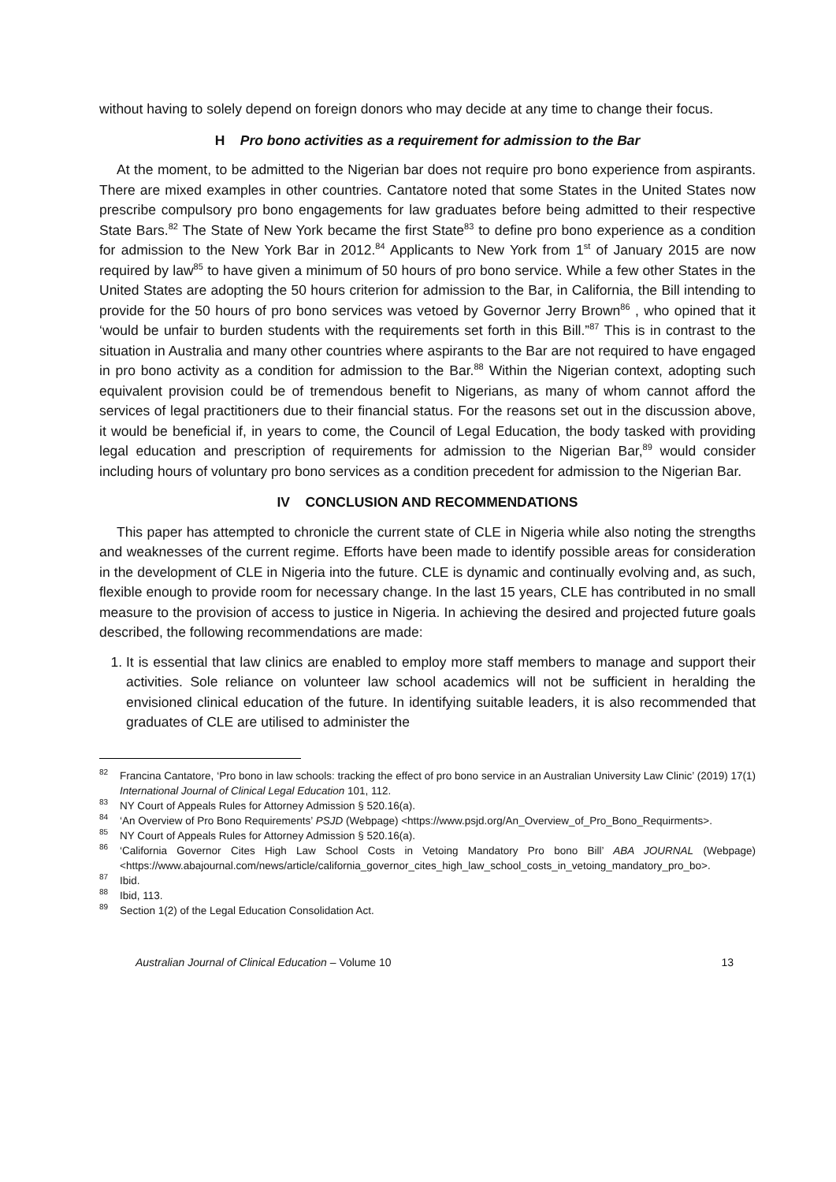without having to solely depend on foreign donors who may decide at any time to change their focus.
H Pro bono activities as a requirement for admission to the Bar
At the moment, to be admitted to the Nigerian bar does not require pro bono experience from aspirants. There are mixed examples in other countries. Cantatore noted that some States in the United States now prescribe compulsory pro bono engagements for law graduates before being admitted to their respective State Bars.<sup>82</sup> The State of New York became the first State<sup>83</sup> to define pro bono experience as a condition for admission to the New York Bar in 2012.<sup>84</sup> Applicants to New York from 1<sup>st</sup> of January 2015 are now required by law<sup>85</sup> to have given a minimum of 50 hours of pro bono service. While a few other States in the United States are adopting the 50 hours criterion for admission to the Bar, in California, the Bill intending to provide for the 50 hours of pro bono services was vetoed by Governor Jerry Brown<sup>86</sup> , who opined that it ‘would be unfair to burden students with the requirements set forth in this Bill.”<sup>87</sup> This is in contrast to the situation in Australia and many other countries where aspirants to the Bar are not required to have engaged in pro bono activity as a condition for admission to the Bar.<sup>88</sup> Within the Nigerian context, adopting such equivalent provision could be of tremendous benefit to Nigerians, as many of whom cannot afford the services of legal practitioners due to their financial status. For the reasons set out in the discussion above, it would be beneficial if, in years to come, the Council of Legal Education, the body tasked with providing legal education and prescription of requirements for admission to the Nigerian Bar,<sup>89</sup> would consider including hours of voluntary pro bono services as a condition precedent for admission to the Nigerian Bar.
IV CONCLUSION AND RECOMMENDATIONS
This paper has attempted to chronicle the current state of CLE in Nigeria while also noting the strengths and weaknesses of the current regime. Efforts have been made to identify possible areas for consideration in the development of CLE in Nigeria into the future. CLE is dynamic and continually evolving and, as such, flexible enough to provide room for necessary change. In the last 15 years, CLE has contributed in no small measure to the provision of access to justice in Nigeria. In achieving the desired and projected future goals described, the following recommendations are made:
1. It is essential that law clinics are enabled to employ more staff members to manage and support their activities. Sole reliance on volunteer law school academics will not be sufficient in heralding the envisioned clinical education of the future. In identifying suitable leaders, it is also recommended that graduates of CLE are utilised to administer the
<sup>82</sup> Francina Cantatore, ‘Pro bono in law schools: tracking the effect of pro bono service in an Australian University Law Clinic’ (2019) 17(1) International Journal of Clinical Legal Education 101, 112.
<sup>83</sup>NY Court of Appeals Rules for Attorney Admission § 520.16(a).
<sup>84</sup> ‘An Overview of Pro Bono Requirements’ PSJD (Webpage) <https://www.psjd.org/An_Overview_of_Pro_Bono_Requirments>.
<sup>85</sup>NY Court of Appeals Rules for Attorney Admission § 520.16(a).
<sup>86</sup> ‘California Governor Cites High Law School Costs in Vetoing Mandatory Pro bono Bill’ ABA JOURNAL (Webpage) <https://www.abajournal.com/news/article/california_governor_cites_high_law_school_costs_in_vetoing_mandatory_pro_bo>.
<sup>87</sup> Ibid.
<sup>88</sup> Ibid, 113.
<sup>89</sup> Section 1(2) of the Legal Education Consolidation Act.
Australian Journal of Clinical Education – Volume 10 13